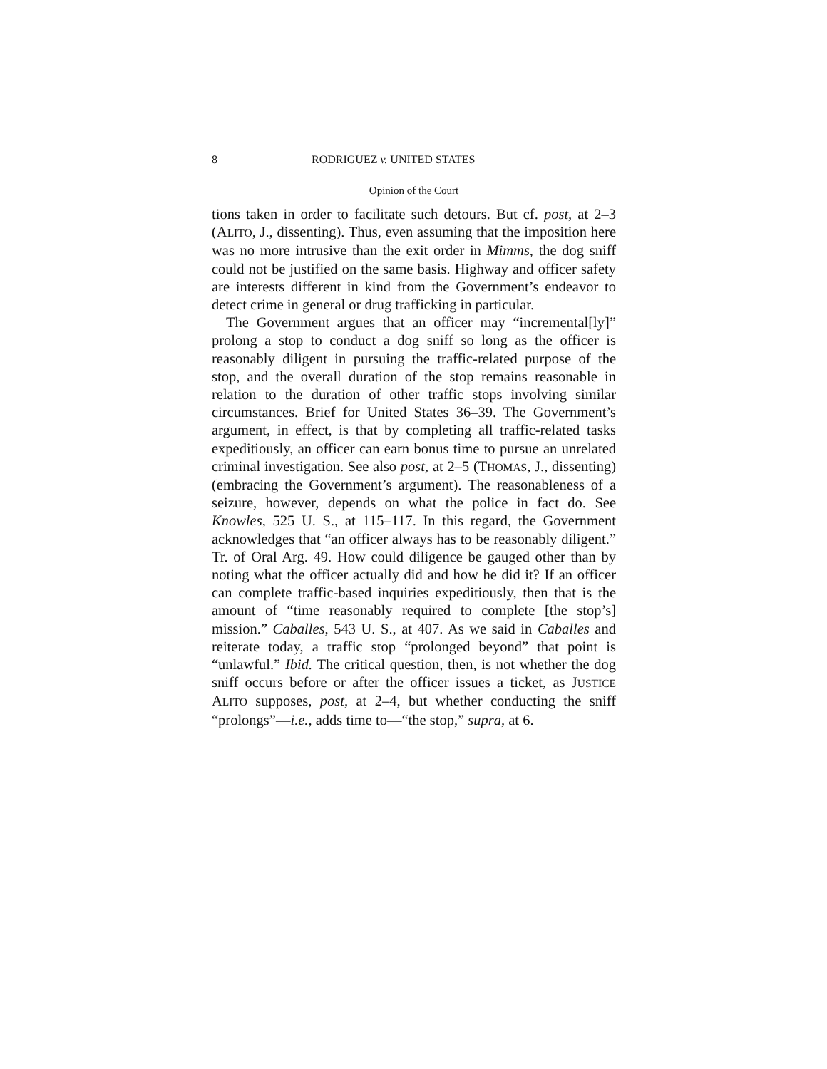8 RODRIGUEZ v. UNITED STATES
Opinion of the Court
tions taken in order to facilitate such detours. But cf. post, at 2–3 (ALITO, J., dissenting). Thus, even assuming that the imposition here was no more intrusive than the exit order in Mimms, the dog sniff could not be justified on the same basis. Highway and officer safety are interests different in kind from the Government’s endeavor to detect crime in general or drug trafficking in particular.
The Government argues that an officer may “incremental[ly]” prolong a stop to conduct a dog sniff so long as the officer is reasonably diligent in pursuing the traffic-related purpose of the stop, and the overall duration of the stop remains reasonable in relation to the duration of other traffic stops involving similar circumstances. Brief for United States 36–39. The Government’s argument, in effect, is that by completing all traffic-related tasks expeditiously, an officer can earn bonus time to pursue an unrelated criminal investigation. See also post, at 2–5 (THOMAS, J., dissenting) (embracing the Government’s argument). The reasonableness of a seizure, however, depends on what the police in fact do. See Knowles, 525 U. S., at 115–117. In this regard, the Government acknowledges that “an officer always has to be reasonably diligent.” Tr. of Oral Arg. 49. How could diligence be gauged other than by noting what the officer actually did and how he did it? If an officer can complete traffic-based inquiries expeditiously, then that is the amount of “time reasonably required to complete [the stop’s] mission.” Caballes, 543 U. S., at 407. As we said in Caballes and reiterate today, a traffic stop “prolonged beyond” that point is “unlawful.” Ibid. The critical question, then, is not whether the dog sniff occurs before or after the officer issues a ticket, as JUSTICE ALITO supposes, post, at 2–4, but whether conducting the sniff “prolongs”—i.e., adds time to—“the stop,” supra, at 6.